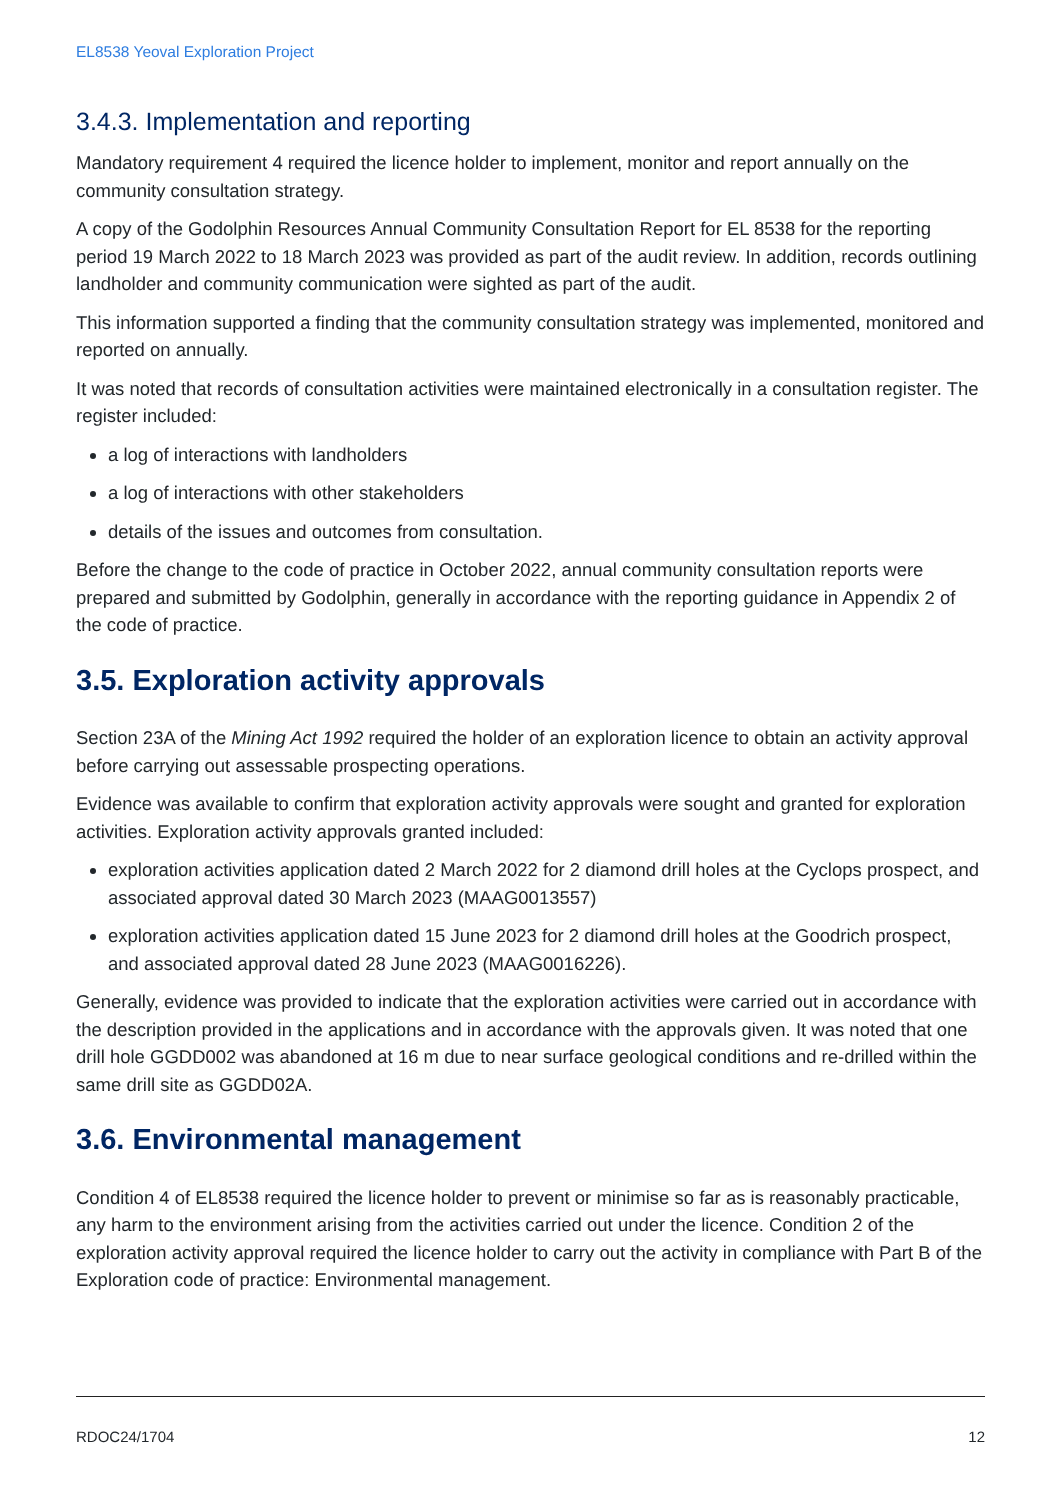EL8538 Yeoval Exploration Project
3.4.3. Implementation and reporting
Mandatory requirement 4 required the licence holder to implement, monitor and report annually on the community consultation strategy.
A copy of the Godolphin Resources Annual Community Consultation Report for EL 8538 for the reporting period 19 March 2022 to 18 March 2023 was provided as part of the audit review. In addition, records outlining landholder and community communication were sighted as part of the audit.
This information supported a finding that the community consultation strategy was implemented, monitored and reported on annually.
It was noted that records of consultation activities were maintained electronically in a consultation register. The register included:
a log of interactions with landholders
a log of interactions with other stakeholders
details of the issues and outcomes from consultation.
Before the change to the code of practice in October 2022, annual community consultation reports were prepared and submitted by Godolphin, generally in accordance with the reporting guidance in Appendix 2 of the code of practice.
3.5. Exploration activity approvals
Section 23A of the Mining Act 1992 required the holder of an exploration licence to obtain an activity approval before carrying out assessable prospecting operations.
Evidence was available to confirm that exploration activity approvals were sought and granted for exploration activities. Exploration activity approvals granted included:
exploration activities application dated 2 March 2022 for 2 diamond drill holes at the Cyclops prospect, and associated approval dated 30 March 2023 (MAAG0013557)
exploration activities application dated 15 June 2023 for 2 diamond drill holes at the Goodrich prospect, and associated approval dated 28 June 2023 (MAAG0016226).
Generally, evidence was provided to indicate that the exploration activities were carried out in accordance with the description provided in the applications and in accordance with the approvals given. It was noted that one drill hole GGDD002 was abandoned at 16 m due to near surface geological conditions and re-drilled within the same drill site as GGDD02A.
3.6. Environmental management
Condition 4 of EL8538 required the licence holder to prevent or minimise so far as is reasonably practicable, any harm to the environment arising from the activities carried out under the licence. Condition 2 of the exploration activity approval required the licence holder to carry out the activity in compliance with Part B of the Exploration code of practice: Environmental management.
RDOC24/1704 12